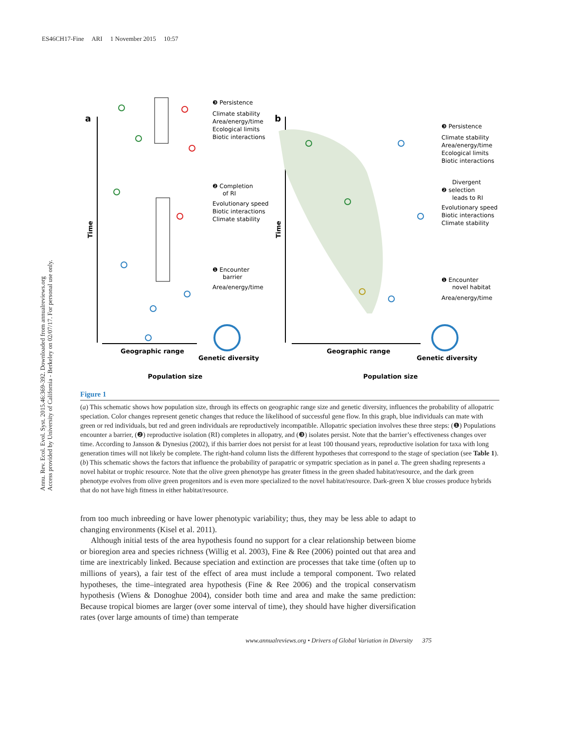ES46CH17-Fine ARI 1 November 2015 10:57
Annu. Rev. Ecol. Evol. Syst. 2015.46:369-392. Downloaded from annualreviews.org
Access provided by University of California - Berkeley on 02/07/17. For personal use only.
a
b
Time
Time
❸ Persistence
Climate stability
Area/energy/time
Ecological limits
Biotic interactions
❷ Completion
of RI
Evolutionary speed
Biotic interactions
Climate stability
❶ Encounter
barrier
Area/energy/time
❸ Persistence
Climate stability
Area/energy/time
Ecological limits
Biotic interactions
Divergent
❷ selection
leads to RI
Evolutionary speed
Biotic interactions
Climate stability
❶ Encounter
novel habitat
Area/energy/time
Geographic range
Genetic diversity
Population size
Geographic range
Genetic diversity
Population size
Figure 1
(a) This schematic shows how population size, through its effects on geographic range size and genetic diversity, influences the probability of allopatric speciation. Color changes represent genetic changes that reduce the likelihood of successful gene flow. In this graph, blue individuals can mate with green or red individuals, but red and green individuals are reproductively incompatible. Allopatric speciation involves these three steps: (❶) Populations encounter a barrier, (❷) reproductive isolation (RI) completes in allopatry, and (❸) isolates persist. Note that the barrier’s effectiveness changes over time. According to Jansson & Dynesius (2002), if this barrier does not persist for at least 100 thousand years, reproductive isolation for taxa with long generation times will not likely be complete. The right-hand column lists the different hypotheses that correspond to the stage of speciation (see Table 1). (b) This schematic shows the factors that influence the probability of parapatric or sympatric speciation as in panel a. The green shading represents a novel habitat or trophic resource. Note that the olive green phenotype has greater fitness in the green shaded habitat/resource, and the dark green phenotype evolves from olive green progenitors and is even more specialized to the novel habitat/resource. Dark-green X blue crosses produce hybrids that do not have high fitness in either habitat/resource.
from too much inbreeding or have lower phenotypic variability; thus, they may be less able to adapt to changing environments (Kisel et al. 2011).
Although initial tests of the area hypothesis found no support for a clear relationship between biome or bioregion area and species richness (Willig et al. 2003), Fine & Ree (2006) pointed out that area and time are inextricably linked. Because speciation and extinction are processes that take time (often up to millions of years), a fair test of the effect of area must include a temporal component. Two related hypotheses, the time–integrated area hypothesis (Fine & Ree 2006) and the tropical conservatism hypothesis (Wiens & Donoghue 2004), consider both time and area and make the same prediction: Because tropical biomes are larger (over some interval of time), they should have higher diversification rates (over large amounts of time) than temperate
www.annualreviews.org • Drivers of Global Variation in Diversity 375